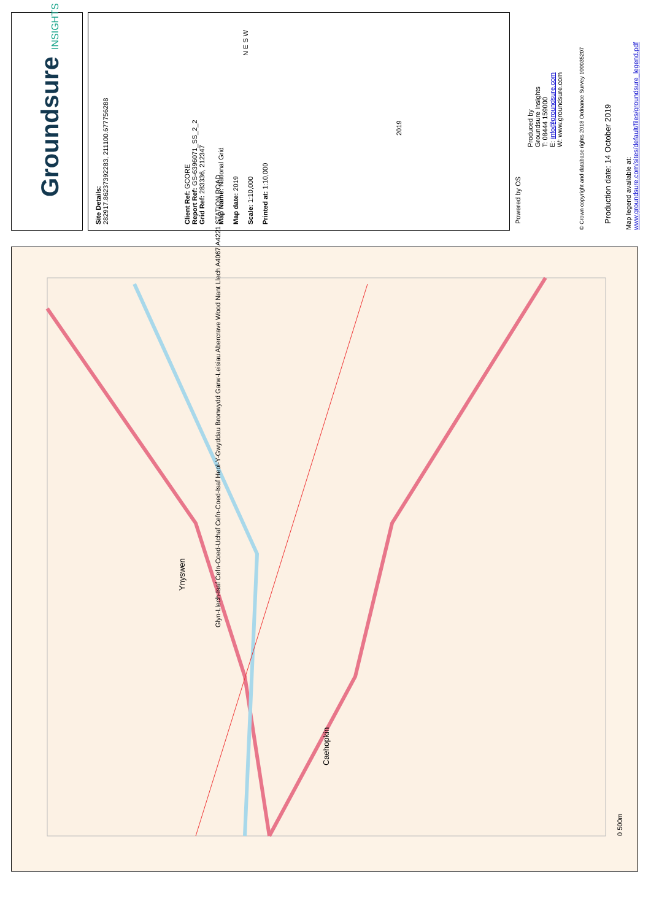Groundsure INSIGHTS
Site Details:
282917.86237392283, 211100.677756288
Client Ref: GCORE
Report Ref: GS-6396071_SS_2_2
Grid Ref: 283336, 212347
Map Name: National Grid
Map date: 2019
Scale: 1:10,000
Printed at: 1:10,000
N E S W
2019
Powered by OS
Produced by
Groundsure Insights
T: 08444 159000
E: info@groundsure.com
W: www.groundsure.com
© Crown copyright and database rights 2018 Ordnance Survey 100035207 Production date: 14 October 2019
Map legend available at:
www.groundsure.com/sites/default/files/groundsure_legend.pdf
Ynyswen
Caehopkin
Glyn-Llech-Isaf Cefn-Coed-Uchaf Cefn-Coed-Isaf Heol-Y-Gwyddau Bronwydd Garw-Leisiau Abercrave Wood Nant Llech A4067 A4221 STATION ROAD
0 500m